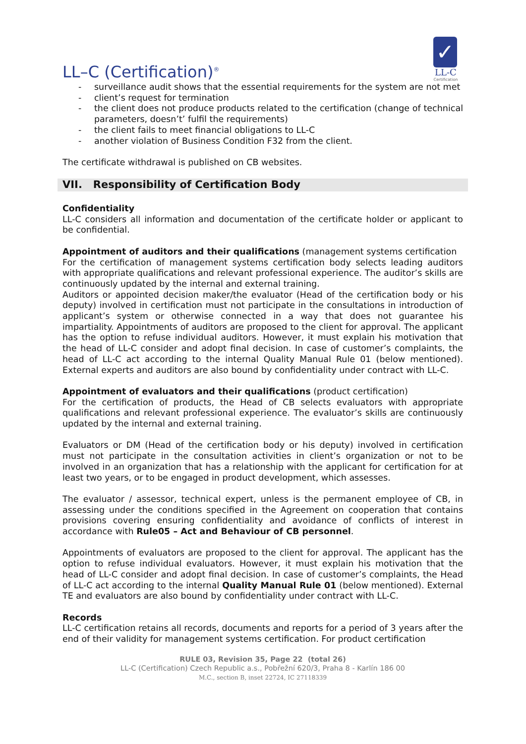LL–C (Certification)<sup>®</sup>
✓
LL-C
Certification
- surveillance audit shows that the essential requirements for the system are not met
- client’s request for termination
- the client does not produce products related to the certification (change of technical parameters, doesn’t’ fulfil the requirements)
- the client fails to meet financial obligations to LL-C
- another violation of Business Condition F32 from the client.
The certificate withdrawal is published on CB websites.
VII. Responsibility of Certification Body
Confidentiality
LL-C considers all information and documentation of the certificate holder or applicant to be confidential.
Appointment of auditors and their qualifications (management systems certification
For the certification of management systems certification body selects leading auditors with appropriate qualifications and relevant professional experience. The auditor’s skills are continuously updated by the internal and external training.
Auditors or appointed decision maker/the evaluator (Head of the certification body or his deputy) involved in certification must not participate in the consultations in introduction of applicant’s system or otherwise connected in a way that does not guarantee his impartiality. Appointments of auditors are proposed to the client for approval. The applicant has the option to refuse individual auditors. However, it must explain his motivation that the head of LL-C consider and adopt final decision. In case of customer’s complaints, the head of LL-C act according to the internal Quality Manual Rule 01 (below mentioned). External experts and auditors are also bound by confidentiality under contract with LL-C.
Appointment of evaluators and their qualifications (product certification)
For the certification of products, the Head of CB selects evaluators with appropriate qualifications and relevant professional experience. The evaluator’s skills are continuously updated by the internal and external training.
Evaluators or DM (Head of the certification body or his deputy) involved in certification must not participate in the consultation activities in client’s organization or not to be involved in an organization that has a relationship with the applicant for certification for at least two years, or to be engaged in product development, which assesses.
The evaluator / assessor, technical expert, unless is the permanent employee of CB, in assessing under the conditions specified in the Agreement on cooperation that contains provisions covering ensuring confidentiality and avoidance of conflicts of interest in accordance with Rule05 – Act and Behaviour of CB personnel.
Appointments of evaluators are proposed to the client for approval. The applicant has the option to refuse individual evaluators. However, it must explain his motivation that the head of LL-C consider and adopt final decision. In case of customer’s complaints, the Head of LL-C act according to the internal Quality Manual Rule 01 (below mentioned). External TE and evaluators are also bound by confidentiality under contract with LL-C.
Records
LL-C certification retains all records, documents and reports for a period of 3 years after the end of their validity for management systems certification. For product certification
RULE 03, Revision 35, Page 22 (total 26)
LL-C (Certification) Czech Republic a.s., Pobřežní 620/3, Praha 8 - Karlín 186 00
M.C., section B, inset 22724, IC 27118339